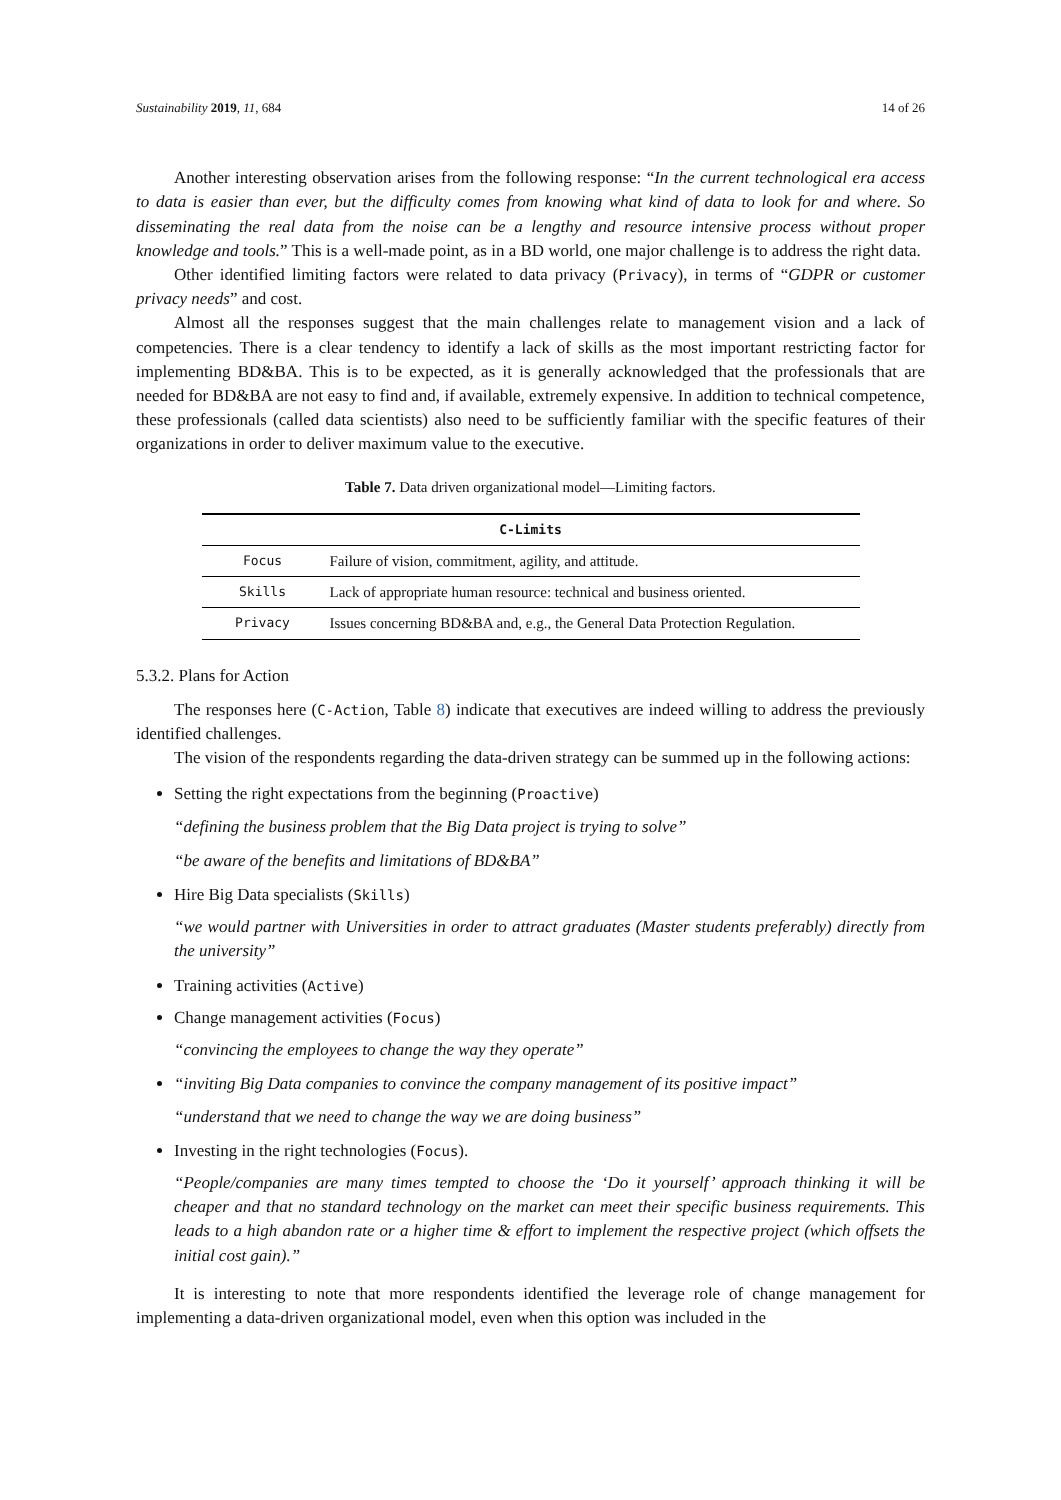Sustainability 2019, 11, 684 14 of 26
Another interesting observation arises from the following response: “In the current technological era access to data is easier than ever, but the difficulty comes from knowing what kind of data to look for and where. So disseminating the real data from the noise can be a lengthy and resource intensive process without proper knowledge and tools.” This is a well-made point, as in a BD world, one major challenge is to address the right data.
Other identified limiting factors were related to data privacy (Privacy), in terms of “GDPR or customer privacy needs” and cost.
Almost all the responses suggest that the main challenges relate to management vision and a lack of competencies. There is a clear tendency to identify a lack of skills as the most important restricting factor for implementing BD&BA. This is to be expected, as it is generally acknowledged that the professionals that are needed for BD&BA are not easy to find and, if available, extremely expensive. In addition to technical competence, these professionals (called data scientists) also need to be sufficiently familiar with the specific features of their organizations in order to deliver maximum value to the executive.
Table 7. Data driven organizational model—Limiting factors.
| C-Limits | |
| --- | --- |
| Focus | Failure of vision, commitment, agility, and attitude. |
| Skills | Lack of appropriate human resource: technical and business oriented. |
| Privacy | Issues concerning BD&BA and, e.g., the General Data Protection Regulation. |
5.3.2. Plans for Action
The responses here (C-Action, Table 8) indicate that executives are indeed willing to address the previously identified challenges.
The vision of the respondents regarding the data-driven strategy can be summed up in the following actions:
Setting the right expectations from the beginning (Proactive)
“defining the business problem that the Big Data project is trying to solve”
“be aware of the benefits and limitations of BD&BA”
Hire Big Data specialists (Skills)
“we would partner with Universities in order to attract graduates (Master students preferably) directly from the university”
Training activities (Active)
Change management activities (Focus)
“convincing the employees to change the way they operate”
“inviting Big Data companies to convince the company management of its positive impact”
“understand that we need to change the way we are doing business”
Investing in the right technologies (Focus).
“People/companies are many times tempted to choose the ‘Do it yourself’ approach thinking it will be cheaper and that no standard technology on the market can meet their specific business requirements. This leads to a high abandon rate or a higher time & effort to implement the respective project (which offsets the initial cost gain).”
It is interesting to note that more respondents identified the leverage role of change management for implementing a data-driven organizational model, even when this option was included in the